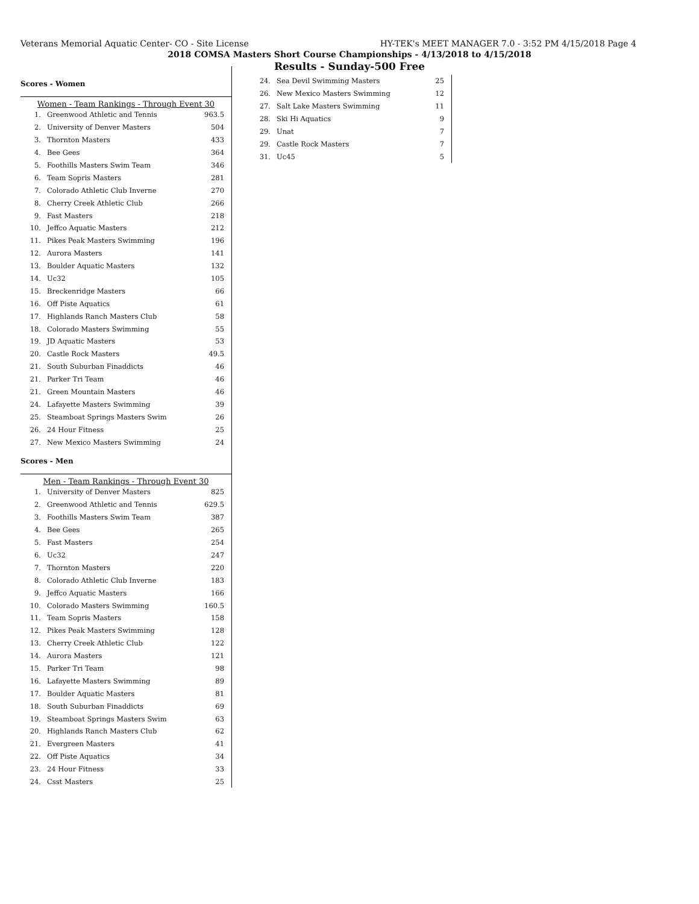Veterans Memorial Aquatic Center- CO - Site License HY-TEK's MEET MANAGER 7.0 - 3:52 PM 4/15/2018 Page 4
2018 COMSA Masters Short Course Championships - 4/13/2018 to 4/15/2018
Results - Sunday-500 Free
Scores - Women
Women - Team Rankings - Through Event 30
| 1. | Greenwood Athletic and Tennis | 963.5 |
| 2. | University of Denver Masters | 504 |
| 3. | Thornton Masters | 433 |
| 4. | Bee Gees | 364 |
| 5. | Foothills Masters Swim Team | 346 |
| 6. | Team Sopris Masters | 281 |
| 7. | Colorado Athletic Club Inverne | 270 |
| 8. | Cherry Creek Athletic Club | 266 |
| 9. | Fast Masters | 218 |
| 10. | Jeffco Aquatic Masters | 212 |
| 11. | Pikes Peak Masters Swimming | 196 |
| 12. | Aurora Masters | 141 |
| 13. | Boulder Aquatic Masters | 132 |
| 14. | Uc32 | 105 |
| 15. | Breckenridge Masters | 66 |
| 16. | Off Piste Aquatics | 61 |
| 17. | Highlands Ranch Masters Club | 58 |
| 18. | Colorado Masters Swimming | 55 |
| 19. | JD Aquatic Masters | 53 |
| 20. | Castle Rock Masters | 49.5 |
| 21. | South Suburban Finaddicts | 46 |
| 21. | Parker Tri Team | 46 |
| 21. | Green Mountain Masters | 46 |
| 24. | Lafayette Masters Swimming | 39 |
| 25. | Steamboat Springs Masters Swim | 26 |
| 26. | 24 Hour Fitness | 25 |
| 27. | New Mexico Masters Swimming | 24 |
Scores - Men
Men - Team Rankings - Through Event 30
| 1. | University of Denver Masters | 825 |
| 2. | Greenwood Athletic and Tennis | 629.5 |
| 3. | Foothills Masters Swim Team | 387 |
| 4. | Bee Gees | 265 |
| 5. | Fast Masters | 254 |
| 6. | Uc32 | 247 |
| 7. | Thornton Masters | 220 |
| 8. | Colorado Athletic Club Inverne | 183 |
| 9. | Jeffco Aquatic Masters | 166 |
| 10. | Colorado Masters Swimming | 160.5 |
| 11. | Team Sopris Masters | 158 |
| 12. | Pikes Peak Masters Swimming | 128 |
| 13. | Cherry Creek Athletic Club | 122 |
| 14. | Aurora Masters | 121 |
| 15. | Parker Tri Team | 98 |
| 16. | Lafayette Masters Swimming | 89 |
| 17. | Boulder Aquatic Masters | 81 |
| 18. | South Suburban Finaddicts | 69 |
| 19. | Steamboat Springs Masters Swim | 63 |
| 20. | Highlands Ranch Masters Club | 62 |
| 21. | Evergreen Masters | 41 |
| 22. | Off Piste Aquatics | 34 |
| 23. | 24 Hour Fitness | 33 |
| 24. | Csst Masters | 25 |
| 24. | Sea Devil Swimming Masters | 25 |
| 26. | New Mexico Masters Swimming | 12 |
| 27. | Salt Lake Masters Swimming | 11 |
| 28. | Ski Hi Aquatics | 9 |
| 29. | Unat | 7 |
| 29. | Castle Rock Masters | 7 |
| 31. | Uc45 | 5 |